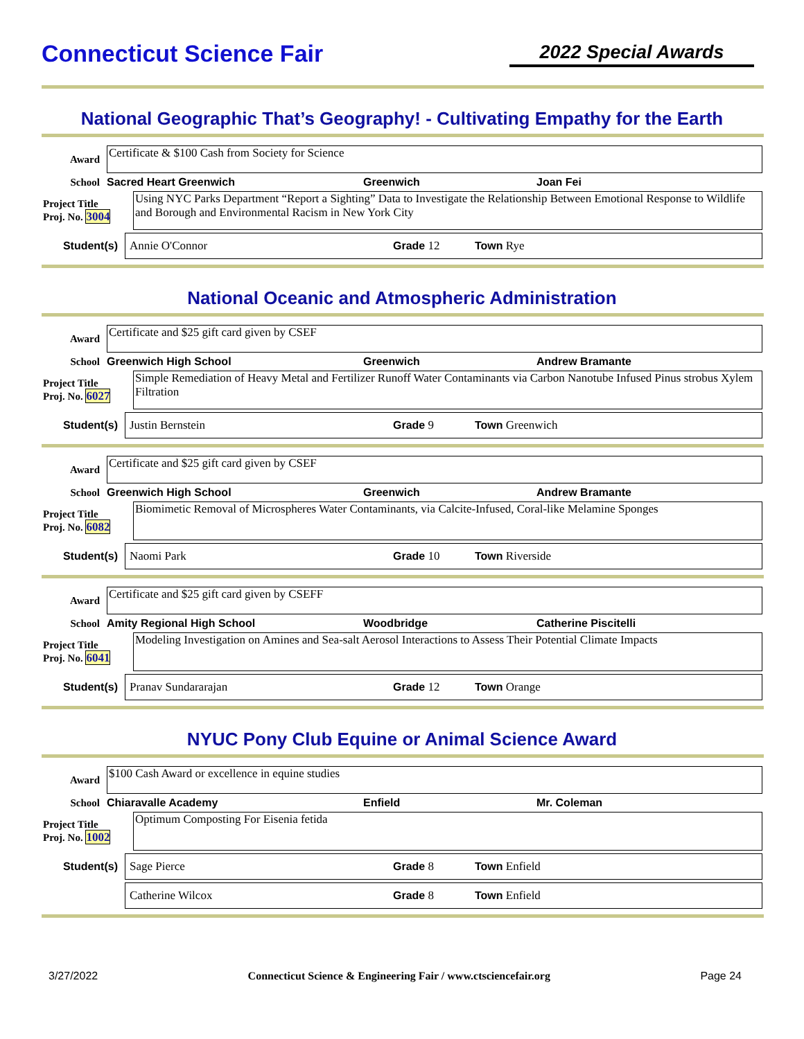Connecticut Science Fair
2022 Special Awards
National Geographic That’s Geography! - Cultivating Empathy for the Earth
Award
Certificate & $100 Cash from Society for Science
School Sacred Heart Greenwich Greenwich Joan Fei
Project Title
Proj. No. 3004
Using NYC Parks Department “Report a Sighting” Data to Investigate the Relationship Between Emotional Response to Wildlife and Borough and Environmental Racism in New York City
Student(s)
Annie O'Connor Grade 12 Town Rye
National Oceanic and Atmospheric Administration
Award
Certificate and $25 gift card given by CSEF
School Greenwich High School Greenwich Andrew Bramante
Project Title
Proj. No. 6027
Simple Remediation of Heavy Metal and Fertilizer Runoff Water Contaminants via Carbon Nanotube Infused Pinus strobus Xylem Filtration
Student(s)
Justin Bernstein Grade 9 Town Greenwich
Award
Certificate and $25 gift card given by CSEF
School Greenwich High School Greenwich Andrew Bramante
Project Title
Proj. No. 6082
Biomimetic Removal of Microspheres Water Contaminants, via Calcite-Infused, Coral-like Melamine Sponges
Student(s)
Naomi Park Grade 10 Town Riverside
Award
Certificate and $25 gift card given by CSEFF
School Amity Regional High School Woodbridge Catherine Piscitelli
Project Title
Proj. No. 6041
Modeling Investigation on Amines and Sea-salt Aerosol Interactions to Assess Their Potential Climate Impacts
Student(s)
Pranav Sundararajan Grade 12 Town Orange
NYUC Pony Club Equine or Animal Science Award
Award
$100 Cash Award or excellence in equine studies
School Chiaravalle Academy Enfield Mr. Coleman
Project Title
Proj. No. 1002
Optimum Composting For Eisenia fetida
Student(s)
Sage Pierce Grade 8 Town Enfield
Catherine Wilcox Grade 8 Town Enfield
3/27/2022 Connecticut Science & Engineering Fair / www.ctsciencefair.org Page 24